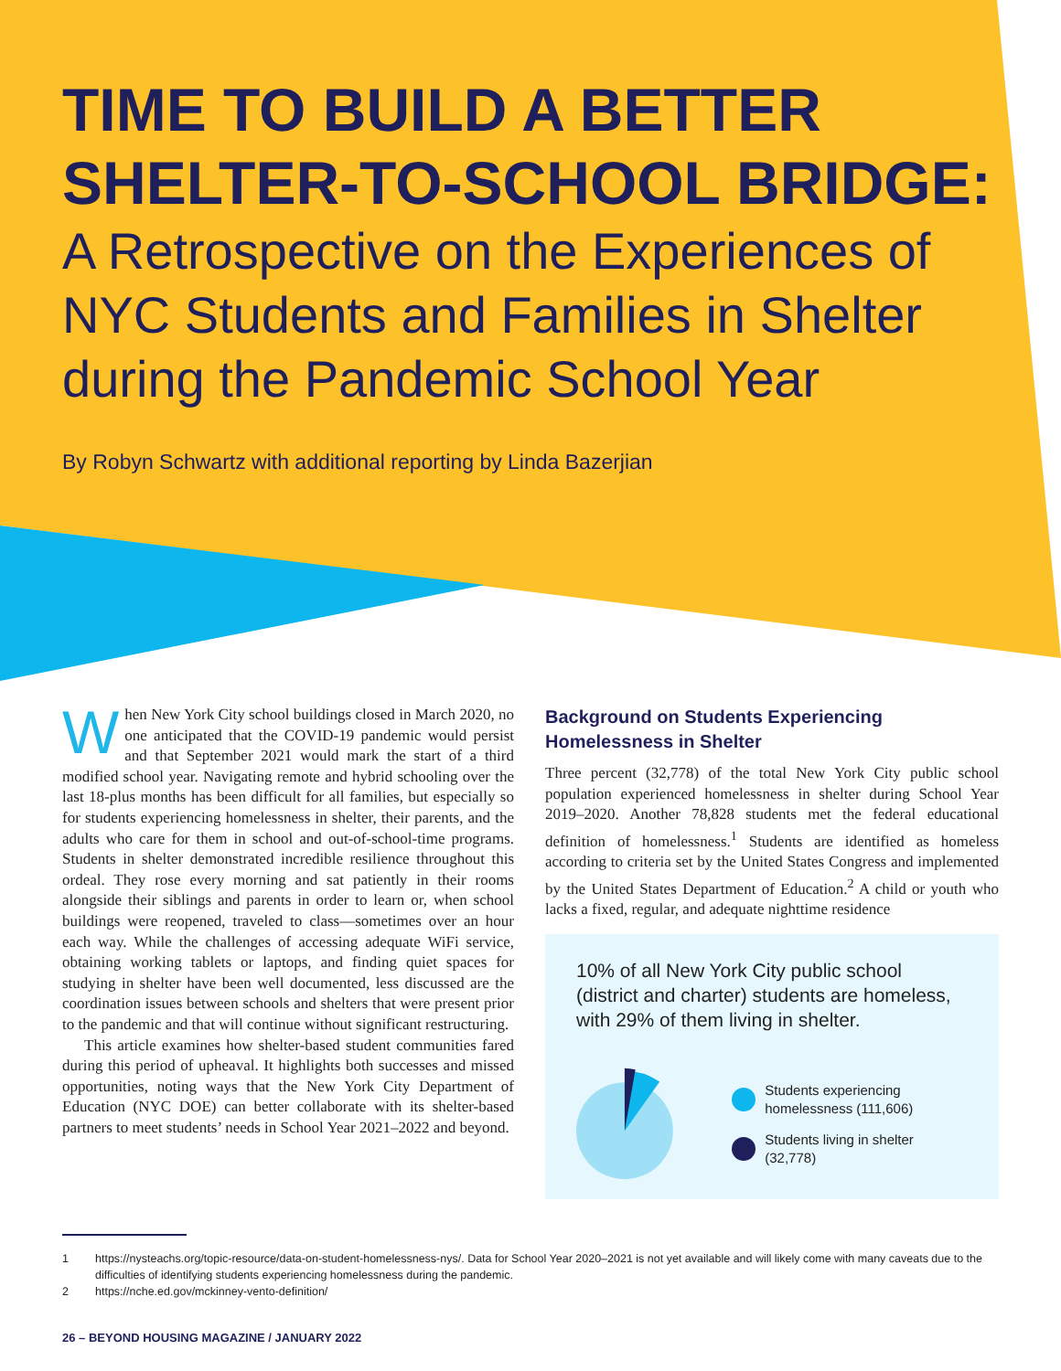TIME TO BUILD A BETTER SHELTER-TO-SCHOOL BRIDGE:
A Retrospective on the Experiences of NYC Students and Families in Shelter during the Pandemic School Year
By Robyn Schwartz with additional reporting by Linda Bazerjian
When New York City school buildings closed in March 2020, no one anticipated that the COVID-19 pandemic would persist and that September 2021 would mark the start of a third modified school year. Navigating remote and hybrid schooling over the last 18-plus months has been difficult for all families, but especially so for students experiencing homelessness in shelter, their parents, and the adults who care for them in school and out-of-school-time programs. Students in shelter demonstrated incredible resilience throughout this ordeal. They rose every morning and sat patiently in their rooms alongside their siblings and parents in order to learn or, when school buildings were reopened, traveled to class—sometimes over an hour each way. While the challenges of accessing adequate WiFi service, obtaining working tablets or laptops, and finding quiet spaces for studying in shelter have been well documented, less discussed are the coordination issues between schools and shelters that were present prior to the pandemic and that will continue without significant restructuring.
This article examines how shelter-based student communities fared during this period of upheaval. It highlights both successes and missed opportunities, noting ways that the New York City Department of Education (NYC DOE) can better collaborate with its shelter-based partners to meet students’ needs in School Year 2021–2022 and beyond.
Background on Students Experiencing Homelessness in Shelter
Three percent (32,778) of the total New York City public school population experienced homelessness in shelter during School Year 2019–2020. Another 78,828 students met the federal educational definition of homelessness.<sup>1</sup> Students are identified as homeless according to criteria set by the United States Congress and implemented by the United States Department of Education.<sup>2</sup> A child or youth who lacks a fixed, regular, and adequate nighttime residence
10% of all New York City public school (district and charter) students are homeless, with 29% of them living in shelter.
Students experiencing homelessness (111,606)
Students living in shelter (32,778)
1 https://nysteachs.org/topic-resource/data-on-student-homelessness-nys/. Data for School Year 2020–2021 is not yet available and will likely come with many caveats due to the difficulties of identifying students experiencing homelessness during the pandemic.
2 https://nche.ed.gov/mckinney-vento-definition/
26 – BEYOND HOUSING MAGAZINE / JANUARY 2022